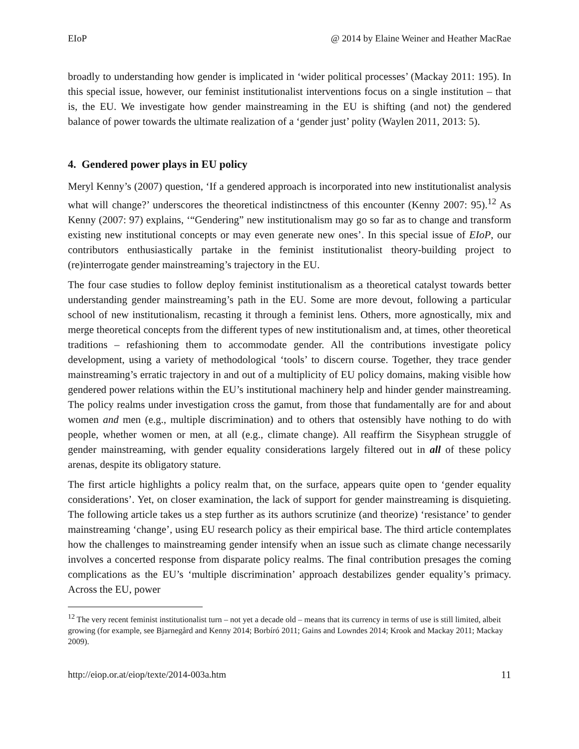EIoP @ 2014 by Elaine Weiner and Heather MacRae
broadly to understanding how gender is implicated in ‘wider political processes’ (Mackay 2011: 195). In this special issue, however, our feminist institutionalist interventions focus on a single institution – that is, the EU. We investigate how gender mainstreaming in the EU is shifting (and not) the gendered balance of power towards the ultimate realization of a ‘gender just’ polity (Waylen 2011, 2013: 5).
4. Gendered power plays in EU policy
Meryl Kenny’s (2007) question, ‘If a gendered approach is incorporated into new institutionalist analysis what will change?’ underscores the theoretical indistinctness of this encounter (Kenny 2007: 95).<sup>12</sup> As Kenny (2007: 97) explains, ‘“Gendering” new institutionalism may go so far as to change and transform existing new institutional concepts or may even generate new ones’. In this special issue of EIoP, our contributors enthusiastically partake in the feminist institutionalist theory-building project to (re)interrogate gender mainstreaming’s trajectory in the EU.
The four case studies to follow deploy feminist institutionalism as a theoretical catalyst towards better understanding gender mainstreaming’s path in the EU. Some are more devout, following a particular school of new institutionalism, recasting it through a feminist lens. Others, more agnostically, mix and merge theoretical concepts from the different types of new institutionalism and, at times, other theoretical traditions – refashioning them to accommodate gender. All the contributions investigate policy development, using a variety of methodological ‘tools’ to discern course. Together, they trace gender mainstreaming’s erratic trajectory in and out of a multiplicity of EU policy domains, making visible how gendered power relations within the EU’s institutional machinery help and hinder gender mainstreaming. The policy realms under investigation cross the gamut, from those that fundamentally are for and about women and men (e.g., multiple discrimination) and to others that ostensibly have nothing to do with people, whether women or men, at all (e.g., climate change). All reaffirm the Sisyphean struggle of gender mainstreaming, with gender equality considerations largely filtered out in all of these policy arenas, despite its obligatory stature.
The first article highlights a policy realm that, on the surface, appears quite open to ‘gender equality considerations’. Yet, on closer examination, the lack of support for gender mainstreaming is disquieting. The following article takes us a step further as its authors scrutinize (and theorize) ‘resistance’ to gender mainstreaming ‘change’, using EU research policy as their empirical base. The third article contemplates how the challenges to mainstreaming gender intensify when an issue such as climate change necessarily involves a concerted response from disparate policy realms. The final contribution presages the coming complications as the EU’s ‘multiple discrimination’ approach destabilizes gender equality’s primacy. Across the EU, power
<sup>12</sup> The very recent feminist institutionalist turn – not yet a decade old – means that its currency in terms of use is still limited, albeit growing (for example, see Bjarnegård and Kenny 2014; Borbíró 2011; Gains and Lowndes 2014; Krook and Mackay 2011; Mackay 2009).
http://eiop.or.at/eiop/texte/2014-003a.htm 11